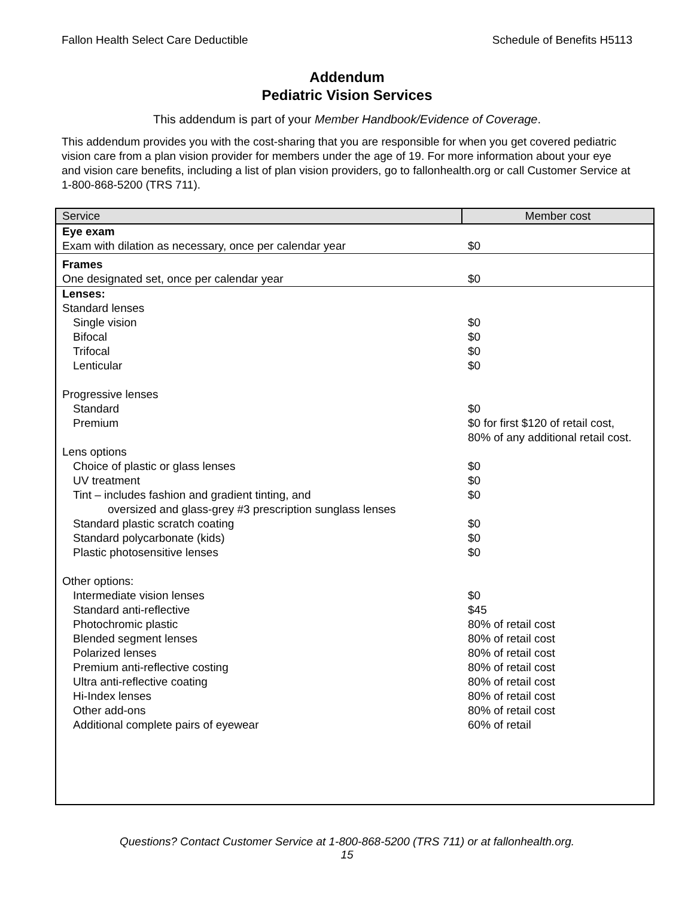Fallon Health Select Care Deductible Schedule of Benefits H5113
Addendum
Pediatric Vision Services
This addendum is part of your Member Handbook/Evidence of Coverage.
This addendum provides you with the cost-sharing that you are responsible for when you get covered pediatric vision care from a plan vision provider for members under the age of 19. For more information about your eye and vision care benefits, including a list of plan vision providers, go to fallonhealth.org or call Customer Service at 1-800-868-5200 (TRS 711).
| Service | Member cost |
| --- | --- |
| Eye exam | |
| Exam with dilation as necessary, once per calendar year | $0 |
| Frames | |
| One designated set, once per calendar year | $0 |
| Lenses: | |
| Standard lenses | |
| Single vision | $0 |
| Bifocal | $0 |
| Trifocal | $0 |
| Lenticular | $0 |
| Progressive lenses | |
| Standard | $0 |
| Premium | $0 for first $120 of retail cost, 80% of any additional retail cost. |
| Lens options | |
| Choice of plastic or glass lenses | $0 |
| UV treatment | $0 |
| Tint – includes fashion and gradient tinting, and | $0 |
| oversized and glass-grey #3 prescription sunglass lenses | |
| Standard plastic scratch coating | $0 |
| Standard polycarbonate (kids) | $0 |
| Plastic photosensitive lenses | $0 |
| Other options: | |
| Intermediate vision lenses | $0 |
| Standard anti-reflective | $45 |
| Photochromic plastic | 80% of retail cost |
| Blended segment lenses | 80% of retail cost |
| Polarized lenses | 80% of retail cost |
| Premium anti-reflective costing | 80% of retail cost |
| Ultra anti-reflective coating | 80% of retail cost |
| Hi-Index lenses | 80% of retail cost |
| Other add-ons | 80% of retail cost |
| Additional complete pairs of eyewear | 60% of retail |
Questions? Contact Customer Service at 1-800-868-5200 (TRS 711) or at fallonhealth.org.
15